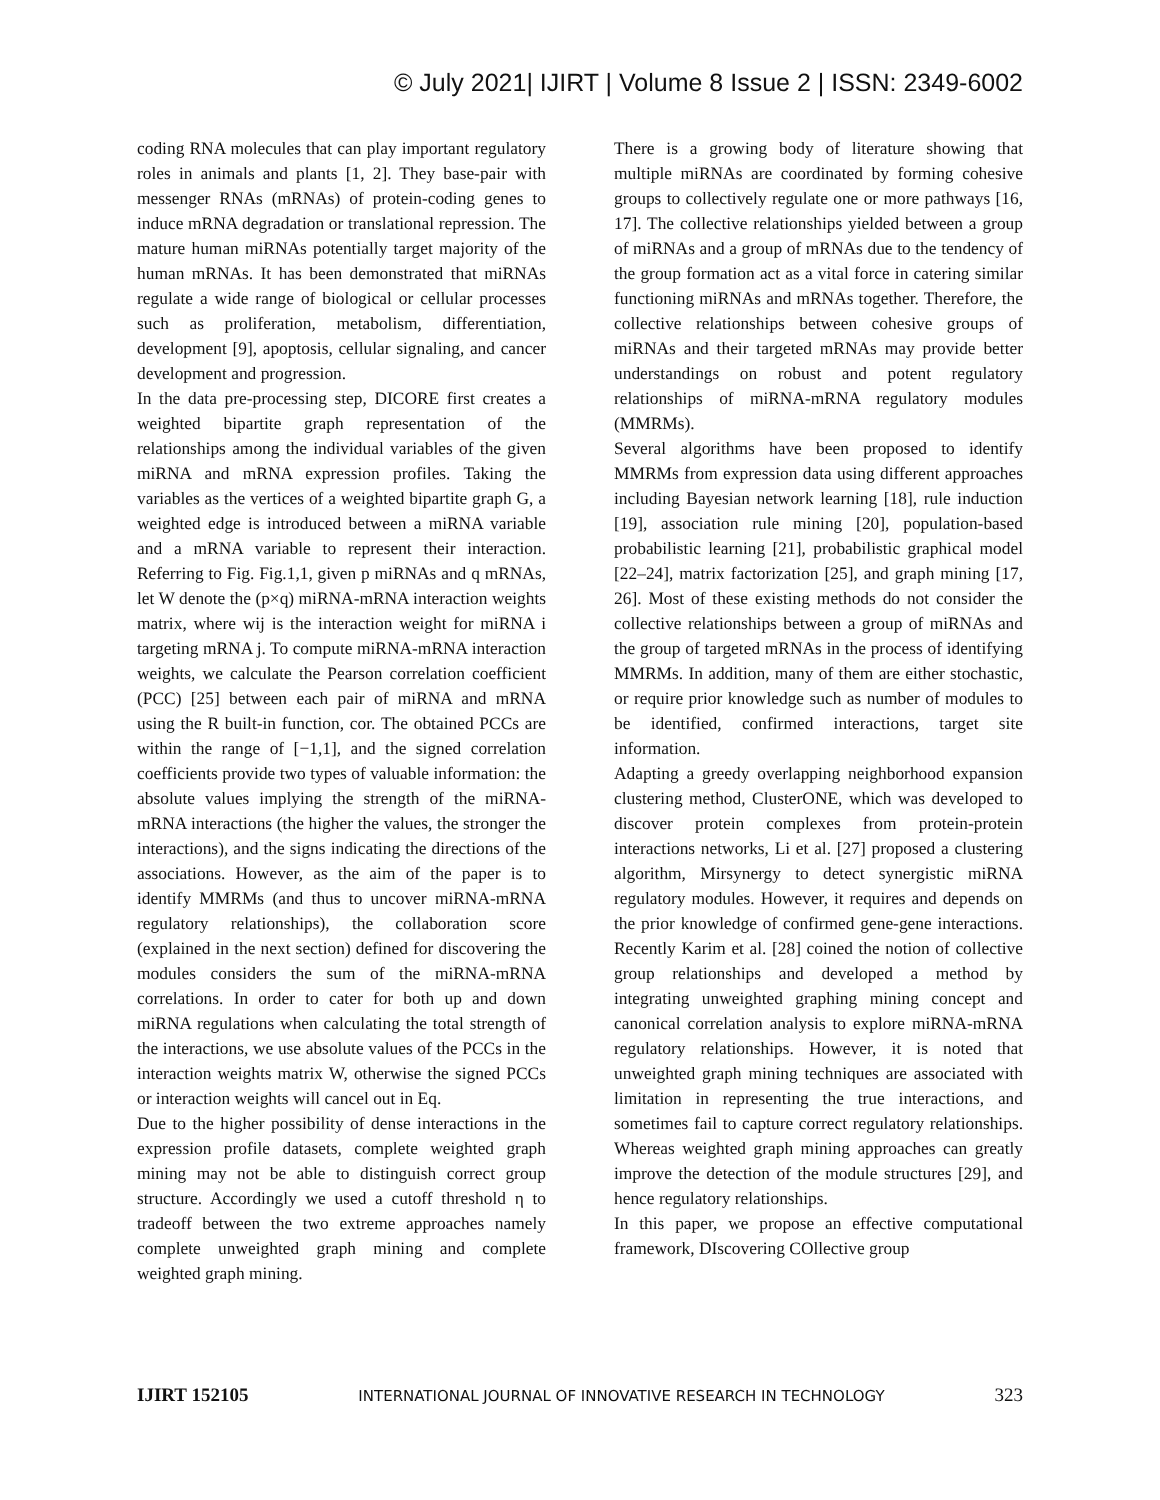© July 2021| IJIRT | Volume 8 Issue 2 | ISSN: 2349-6002
coding RNA molecules that can play important regulatory roles in animals and plants [1, 2]. They base-pair with messenger RNAs (mRNAs) of protein-coding genes to induce mRNA degradation or translational repression. The mature human miRNAs potentially target majority of the human mRNAs. It has been demonstrated that miRNAs regulate a wide range of biological or cellular processes such as proliferation, metabolism, differentiation, development [9], apoptosis, cellular signaling, and cancer development and progression.
In the data pre-processing step, DICORE first creates a weighted bipartite graph representation of the relationships among the individual variables of the given miRNA and mRNA expression profiles. Taking the variables as the vertices of a weighted bipartite graph G, a weighted edge is introduced between a miRNA variable and a mRNA variable to represent their interaction. Referring to Fig. Fig.1,1, given p miRNAs and q mRNAs, let W denote the (p×q) miRNA-mRNA interaction weights matrix, where wij is the interaction weight for miRNA i targeting mRNA j. To compute miRNA-mRNA interaction weights, we calculate the Pearson correlation coefficient (PCC) [25] between each pair of miRNA and mRNA using the R built-in function, cor. The obtained PCCs are within the range of [−1,1], and the signed correlation coefficients provide two types of valuable information: the absolute values implying the strength of the miRNA-mRNA interactions (the higher the values, the stronger the interactions), and the signs indicating the directions of the associations. However, as the aim of the paper is to identify MMRMs (and thus to uncover miRNA-mRNA regulatory relationships), the collaboration score (explained in the next section) defined for discovering the modules considers the sum of the miRNA-mRNA correlations. In order to cater for both up and down miRNA regulations when calculating the total strength of the interactions, we use absolute values of the PCCs in the interaction weights matrix W, otherwise the signed PCCs or interaction weights will cancel out in Eq.
Due to the higher possibility of dense interactions in the expression profile datasets, complete weighted graph mining may not be able to distinguish correct group structure. Accordingly we used a cutoff threshold η to tradeoff between the two extreme approaches namely complete unweighted graph mining and complete weighted graph mining.
There is a growing body of literature showing that multiple miRNAs are coordinated by forming cohesive groups to collectively regulate one or more pathways [16, 17]. The collective relationships yielded between a group of miRNAs and a group of mRNAs due to the tendency of the group formation act as a vital force in catering similar functioning miRNAs and mRNAs together. Therefore, the collective relationships between cohesive groups of miRNAs and their targeted mRNAs may provide better understandings on robust and potent regulatory relationships of miRNA-mRNA regulatory modules (MMRMs).
Several algorithms have been proposed to identify MMRMs from expression data using different approaches including Bayesian network learning [18], rule induction [19], association rule mining [20], population-based probabilistic learning [21], probabilistic graphical model [22–24], matrix factorization [25], and graph mining [17, 26]. Most of these existing methods do not consider the collective relationships between a group of miRNAs and the group of targeted mRNAs in the process of identifying MMRMs. In addition, many of them are either stochastic, or require prior knowledge such as number of modules to be identified, confirmed interactions, target site information.
Adapting a greedy overlapping neighborhood expansion clustering method, ClusterONE, which was developed to discover protein complexes from protein-protein interactions networks, Li et al. [27] proposed a clustering algorithm, Mirsynergy to detect synergistic miRNA regulatory modules. However, it requires and depends on the prior knowledge of confirmed gene-gene interactions. Recently Karim et al. [28] coined the notion of collective group relationships and developed a method by integrating unweighted graphing mining concept and canonical correlation analysis to explore miRNA-mRNA regulatory relationships. However, it is noted that unweighted graph mining techniques are associated with limitation in representing the true interactions, and sometimes fail to capture correct regulatory relationships. Whereas weighted graph mining approaches can greatly improve the detection of the module structures [29], and hence regulatory relationships.
In this paper, we propose an effective computational framework, DIscovering COllective group
IJIRT 152105 INTERNATIONAL JOURNAL OF INNOVATIVE RESEARCH IN TECHNOLOGY 323